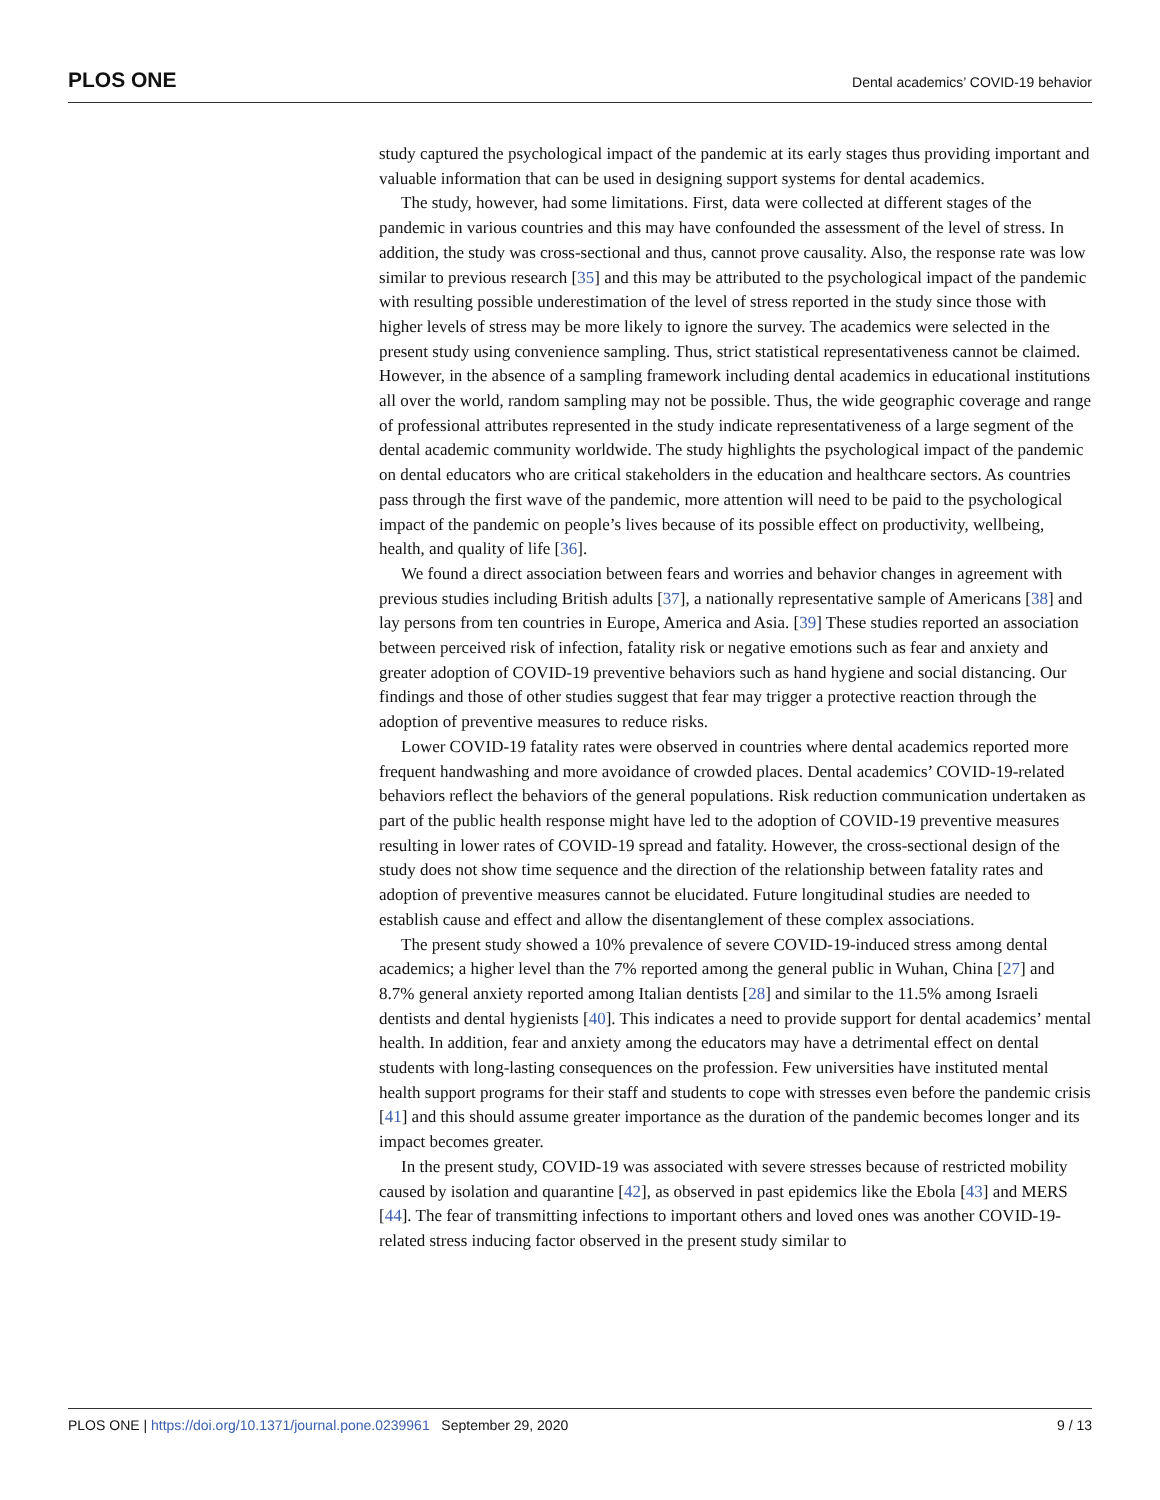PLOS ONE Dental academics’ COVID-19 behavior
study captured the psychological impact of the pandemic at its early stages thus providing important and valuable information that can be used in designing support systems for dental academics.
The study, however, had some limitations. First, data were collected at different stages of the pandemic in various countries and this may have confounded the assessment of the level of stress. In addition, the study was cross-sectional and thus, cannot prove causality. Also, the response rate was low similar to previous research [35] and this may be attributed to the psychological impact of the pandemic with resulting possible underestimation of the level of stress reported in the study since those with higher levels of stress may be more likely to ignore the survey. The academics were selected in the present study using convenience sampling. Thus, strict statistical representativeness cannot be claimed. However, in the absence of a sampling framework including dental academics in educational institutions all over the world, random sampling may not be possible. Thus, the wide geographic coverage and range of professional attributes represented in the study indicate representativeness of a large segment of the dental academic community worldwide. The study highlights the psychological impact of the pandemic on dental educators who are critical stakeholders in the education and healthcare sectors. As countries pass through the first wave of the pandemic, more attention will need to be paid to the psychological impact of the pandemic on people’s lives because of its possible effect on productivity, wellbeing, health, and quality of life [36].
We found a direct association between fears and worries and behavior changes in agreement with previous studies including British adults [37], a nationally representative sample of Americans [38] and lay persons from ten countries in Europe, America and Asia. [39] These studies reported an association between perceived risk of infection, fatality risk or negative emotions such as fear and anxiety and greater adoption of COVID-19 preventive behaviors such as hand hygiene and social distancing. Our findings and those of other studies suggest that fear may trigger a protective reaction through the adoption of preventive measures to reduce risks.
Lower COVID-19 fatality rates were observed in countries where dental academics reported more frequent handwashing and more avoidance of crowded places. Dental academics’ COVID-19-related behaviors reflect the behaviors of the general populations. Risk reduction communication undertaken as part of the public health response might have led to the adoption of COVID-19 preventive measures resulting in lower rates of COVID-19 spread and fatality. However, the cross-sectional design of the study does not show time sequence and the direction of the relationship between fatality rates and adoption of preventive measures cannot be elucidated. Future longitudinal studies are needed to establish cause and effect and allow the disentanglement of these complex associations.
The present study showed a 10% prevalence of severe COVID-19-induced stress among dental academics; a higher level than the 7% reported among the general public in Wuhan, China [27] and 8.7% general anxiety reported among Italian dentists [28] and similar to the 11.5% among Israeli dentists and dental hygienists [40]. This indicates a need to provide support for dental academics’ mental health. In addition, fear and anxiety among the educators may have a detrimental effect on dental students with long-lasting consequences on the profession. Few universities have instituted mental health support programs for their staff and students to cope with stresses even before the pandemic crisis [41] and this should assume greater importance as the duration of the pandemic becomes longer and its impact becomes greater.
In the present study, COVID-19 was associated with severe stresses because of restricted mobility caused by isolation and quarantine [42], as observed in past epidemics like the Ebola [43] and MERS [44]. The fear of transmitting infections to important others and loved ones was another COVID-19-related stress inducing factor observed in the present study similar to
PLOS ONE | https://doi.org/10.1371/journal.pone.0239961 September 29, 2020 9 / 13